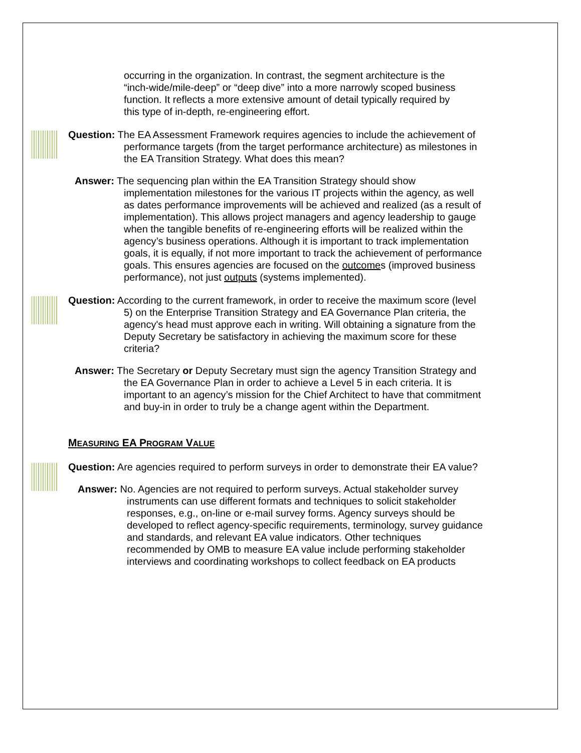occurring in the organization. In contrast, the segment architecture is the “inch-wide/mile-deep” or “deep dive” into a more narrowly scoped business function. It reflects a more extensive amount of detail typically required by this type of in-depth, re-engineering effort.
Question: The EA Assessment Framework requires agencies to include the achievement of performance targets (from the target performance architecture) as milestones in the EA Transition Strategy. What does this mean?
Answer: The sequencing plan within the EA Transition Strategy should show implementation milestones for the various IT projects within the agency, as well as dates performance improvements will be achieved and realized (as a result of implementation). This allows project managers and agency leadership to gauge when the tangible benefits of re-engineering efforts will be realized within the agency’s business operations. Although it is important to track implementation goals, it is equally, if not more important to track the achievement of performance goals. This ensures agencies are focused on the outcomes (improved business performance), not just outputs (systems implemented).
Question: According to the current framework, in order to receive the maximum score (level 5) on the Enterprise Transition Strategy and EA Governance Plan criteria, the agency's head must approve each in writing. Will obtaining a signature from the Deputy Secretary be satisfactory in achieving the maximum score for these criteria?
Answer: The Secretary or Deputy Secretary must sign the agency Transition Strategy and the EA Governance Plan in order to achieve a Level 5 in each criteria. It is important to an agency’s mission for the Chief Architect to have that commitment and buy-in in order to truly be a change agent within the Department.
MEASURING EA PROGRAM VALUE
Question: Are agencies required to perform surveys in order to demonstrate their EA value?
Answer: No. Agencies are not required to perform surveys. Actual stakeholder survey instruments can use different formats and techniques to solicit stakeholder responses, e.g., on-line or e-mail survey forms. Agency surveys should be developed to reflect agency-specific requirements, terminology, survey guidance and standards, and relevant EA value indicators. Other techniques recommended by OMB to measure EA value include performing stakeholder interviews and coordinating workshops to collect feedback on EA products